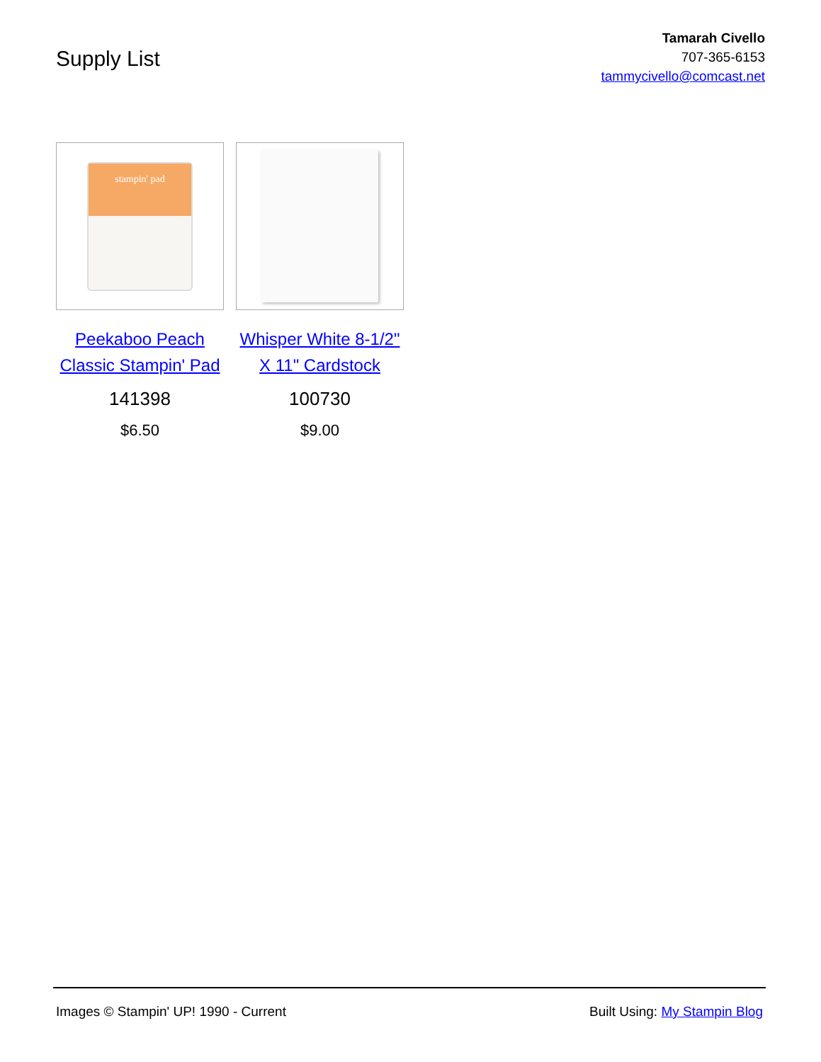Supply List
Tamarah Civello
707-365-6153
tammycivello@comcast.net
stampin' pad
Peekaboo Peach Classic Stampin' Pad
141398
$6.50
Whisper White 8-1/2" X 11" Cardstock
100730
$9.00
Images © Stampin' UP! 1990 - Current Built Using: My Stampin Blog